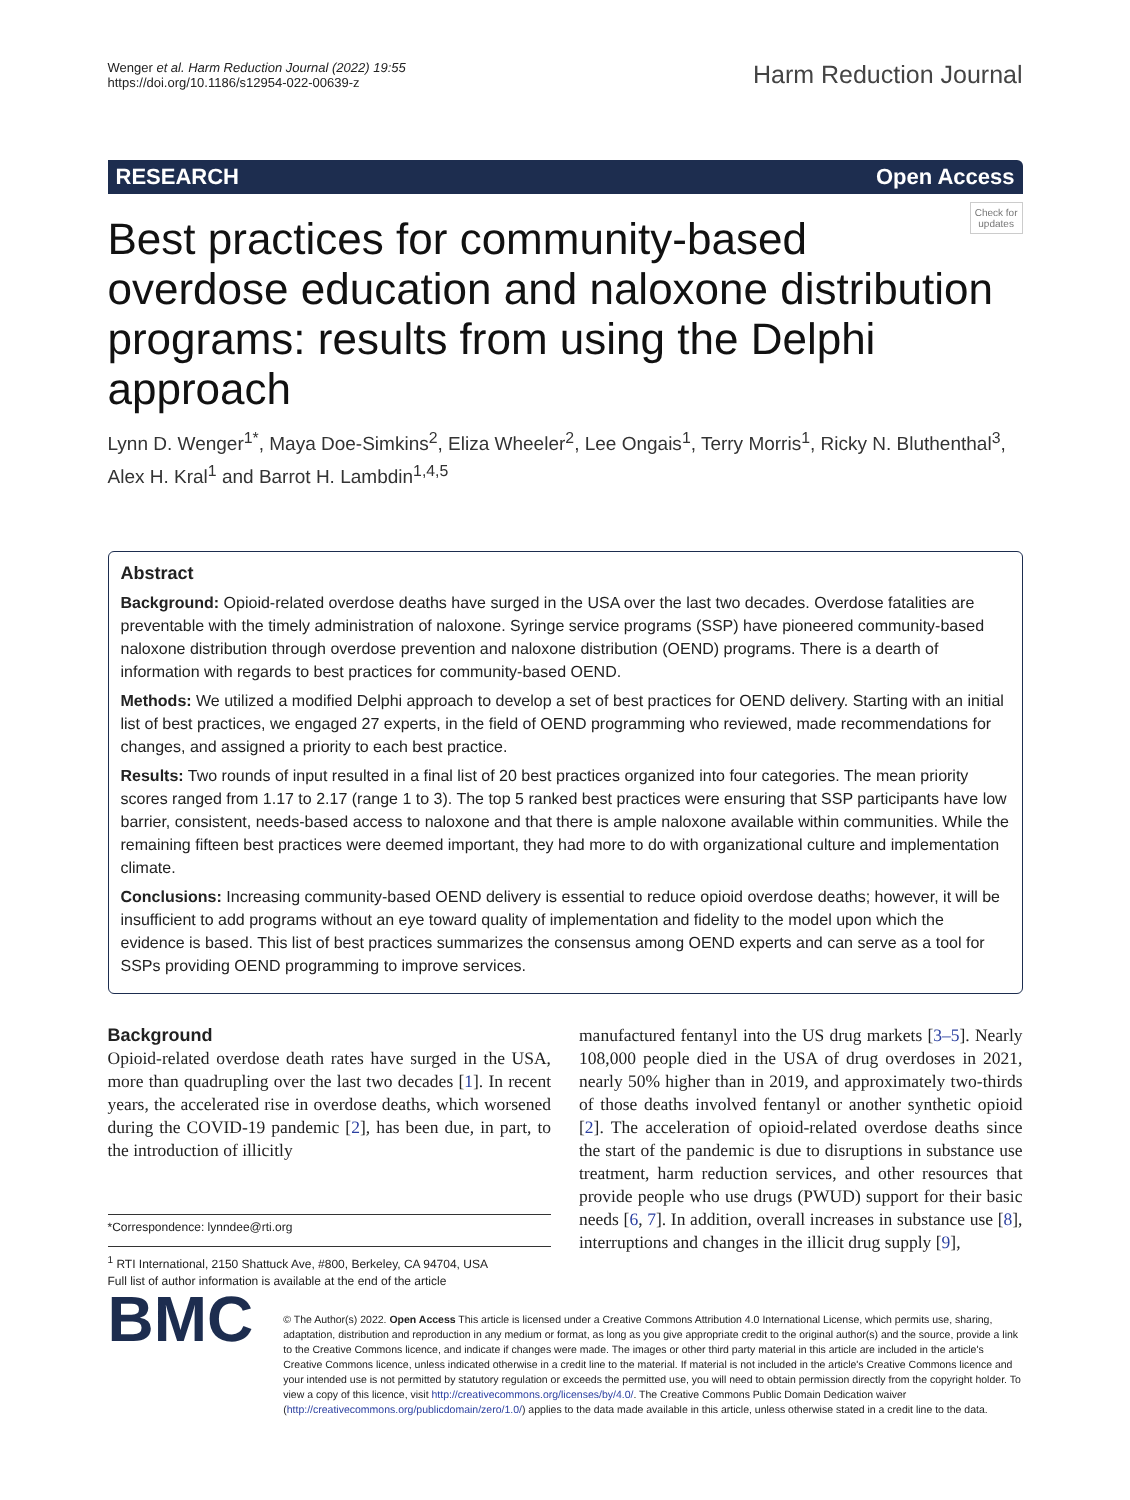Wenger et al. Harm Reduction Journal (2022) 19:55
https://doi.org/10.1186/s12954-022-00639-z
Harm Reduction Journal
RESEARCH Open Access
Check for
updates
Best practices for community-based overdose education and naloxone distribution programs: results from using the Delphi approach
Lynn D. Wenger<sup>1*</sup>, Maya Doe-Simkins<sup>2</sup>, Eliza Wheeler<sup>2</sup>, Lee Ongais<sup>1</sup>, Terry Morris<sup>1</sup>, Ricky N. Bluthenthal<sup>3</sup>, Alex H. Kral<sup>1</sup> and Barrot H. Lambdin<sup>1,4,5</sup>
Abstract
Background: Opioid-related overdose deaths have surged in the USA over the last two decades. Overdose fatalities are preventable with the timely administration of naloxone. Syringe service programs (SSP) have pioneered community-based naloxone distribution through overdose prevention and naloxone distribution (OEND) programs. There is a dearth of information with regards to best practices for community-based OEND.
Methods: We utilized a modified Delphi approach to develop a set of best practices for OEND delivery. Starting with an initial list of best practices, we engaged 27 experts, in the field of OEND programming who reviewed, made recommendations for changes, and assigned a priority to each best practice.
Results: Two rounds of input resulted in a final list of 20 best practices organized into four categories. The mean priority scores ranged from 1.17 to 2.17 (range 1 to 3). The top 5 ranked best practices were ensuring that SSP participants have low barrier, consistent, needs-based access to naloxone and that there is ample naloxone available within communities. While the remaining fifteen best practices were deemed important, they had more to do with organizational culture and implementation climate.
Conclusions: Increasing community-based OEND delivery is essential to reduce opioid overdose deaths; however, it will be insufficient to add programs without an eye toward quality of implementation and fidelity to the model upon which the evidence is based. This list of best practices summarizes the consensus among OEND experts and can serve as a tool for SSPs providing OEND programming to improve services.
Background
Opioid-related overdose death rates have surged in the USA, more than quadrupling over the last two decades [1]. In recent years, the accelerated rise in overdose deaths, which worsened during the COVID-19 pandemic [2], has been due, in part, to the introduction of illicitly
*Correspondence: lynndee@rti.org
<sup>1</sup> RTI International, 2150 Shattuck Ave, #800, Berkeley, CA 94704, USA
Full list of author information is available at the end of the article
manufactured fentanyl into the US drug markets [3–5]. Nearly 108,000 people died in the USA of drug overdoses in 2021, nearly 50% higher than in 2019, and approximately two-thirds of those deaths involved fentanyl or another synthetic opioid [2]. The acceleration of opioid-related overdose deaths since the start of the pandemic is due to disruptions in substance use treatment, harm reduction services, and other resources that provide people who use drugs (PWUD) support for their basic needs [6, 7]. In addition, overall increases in substance use [8], interruptions and changes in the illicit drug supply [9],
BMC
© The Author(s) 2022. Open Access This article is licensed under a Creative Commons Attribution 4.0 International License, which permits use, sharing, adaptation, distribution and reproduction in any medium or format, as long as you give appropriate credit to the original author(s) and the source, provide a link to the Creative Commons licence, and indicate if changes were made. The images or other third party material in this article are included in the article's Creative Commons licence, unless indicated otherwise in a credit line to the material. If material is not included in the article's Creative Commons licence and your intended use is not permitted by statutory regulation or exceeds the permitted use, you will need to obtain permission directly from the copyright holder. To view a copy of this licence, visit http://creativecommons.org/licenses/by/4.0/. The Creative Commons Public Domain Dedication waiver (http://creativecommons.org/publicdomain/zero/1.0/) applies to the data made available in this article, unless otherwise stated in a credit line to the data.